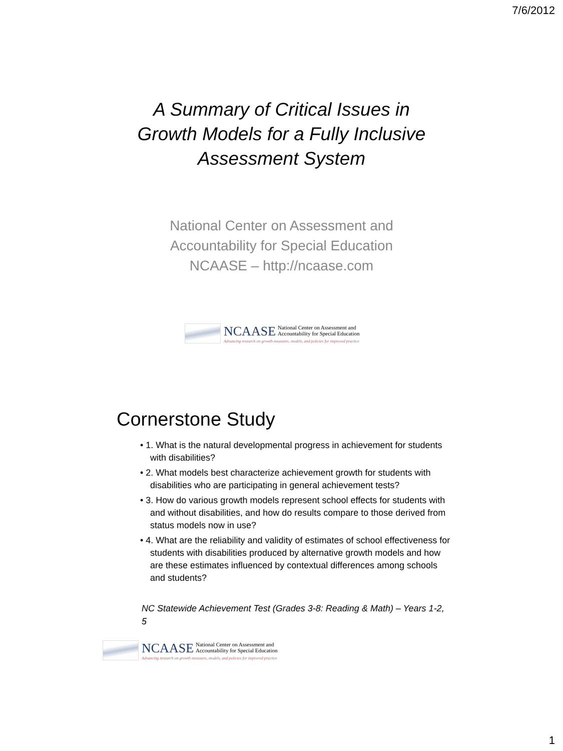7/6/2012
A Summary of Critical Issues in
Growth Models for a Fully Inclusive
Assessment System
National Center on Assessment and
Accountability for Special Education
NCAASE – http://ncaase.com
NCAASE National Center on Assessment and
Accountability for Special Education
Advancing research on growth measures, models, and policies for improved practice
Cornerstone Study
• 1. What is the natural developmental progress in achievement for students with disabilities?
• 2. What models best characterize achievement growth for students with disabilities who are participating in general achievement tests?
• 3. How do various growth models represent school effects for students with and without disabilities, and how do results compare to those derived from status models now in use?
• 4. What are the reliability and validity of estimates of school effectiveness for students with disabilities produced by alternative growth models and how are these estimates influenced by contextual differences among schools and students?
NC Statewide Achievement Test (Grades 3-8: Reading & Math) – Years 1-2, 5
NCAASE National Center on Assessment and
Accountability for Special Education
Advancing research on growth measures, models, and policies for improved practice
1